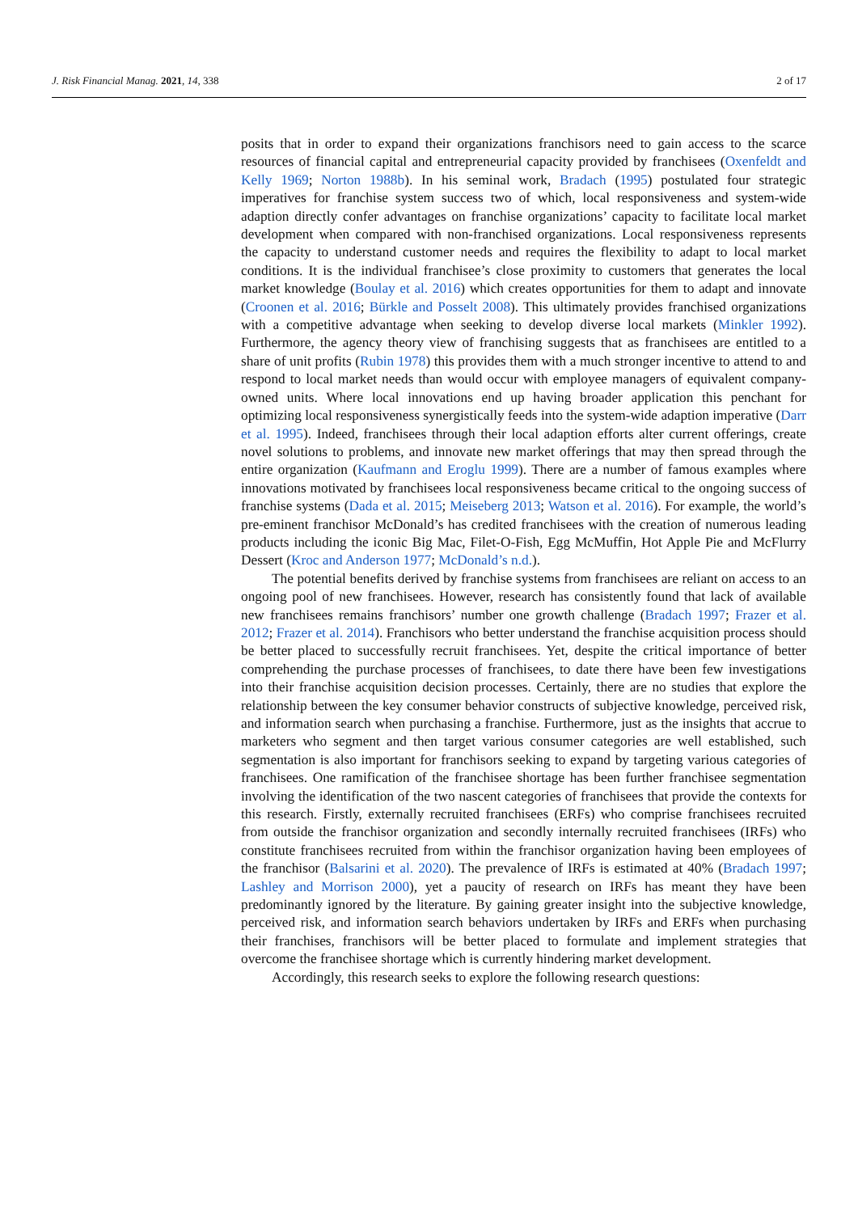J. Risk Financial Manag. 2021, 14, 338 2 of 17
posits that in order to expand their organizations franchisors need to gain access to the scarce resources of financial capital and entrepreneurial capacity provided by franchisees (Oxenfeldt and Kelly 1969; Norton 1988b). In his seminal work, Bradach (1995) postulated four strategic imperatives for franchise system success two of which, local responsiveness and system-wide adaption directly confer advantages on franchise organizations’ capacity to facilitate local market development when compared with non-franchised organizations. Local responsiveness represents the capacity to understand customer needs and requires the flexibility to adapt to local market conditions. It is the individual franchisee’s close proximity to customers that generates the local market knowledge (Boulay et al. 2016) which creates opportunities for them to adapt and innovate (Croonen et al. 2016; Bürkle and Posselt 2008). This ultimately provides franchised organizations with a competitive advantage when seeking to develop diverse local markets (Minkler 1992). Furthermore, the agency theory view of franchising suggests that as franchisees are entitled to a share of unit profits (Rubin 1978) this provides them with a much stronger incentive to attend to and respond to local market needs than would occur with employee managers of equivalent company-owned units. Where local innovations end up having broader application this penchant for optimizing local responsiveness synergistically feeds into the system-wide adaption imperative (Darr et al. 1995). Indeed, franchisees through their local adaption efforts alter current offerings, create novel solutions to problems, and innovate new market offerings that may then spread through the entire organization (Kaufmann and Eroglu 1999). There are a number of famous examples where innovations motivated by franchisees local responsiveness became critical to the ongoing success of franchise systems (Dada et al. 2015; Meiseberg 2013; Watson et al. 2016). For example, the world’s pre-eminent franchisor McDonald’s has credited franchisees with the creation of numerous leading products including the iconic Big Mac, Filet-O-Fish, Egg McMuffin, Hot Apple Pie and McFlurry Dessert (Kroc and Anderson 1977; McDonald’s n.d.).
The potential benefits derived by franchise systems from franchisees are reliant on access to an ongoing pool of new franchisees. However, research has consistently found that lack of available new franchisees remains franchisors’ number one growth challenge (Bradach 1997; Frazer et al. 2012; Frazer et al. 2014). Franchisors who better understand the franchise acquisition process should be better placed to successfully recruit franchisees. Yet, despite the critical importance of better comprehending the purchase processes of franchisees, to date there have been few investigations into their franchise acquisition decision processes. Certainly, there are no studies that explore the relationship between the key consumer behavior constructs of subjective knowledge, perceived risk, and information search when purchasing a franchise. Furthermore, just as the insights that accrue to marketers who segment and then target various consumer categories are well established, such segmentation is also important for franchisors seeking to expand by targeting various categories of franchisees. One ramification of the franchisee shortage has been further franchisee segmentation involving the identification of the two nascent categories of franchisees that provide the contexts for this research. Firstly, externally recruited franchisees (ERFs) who comprise franchisees recruited from outside the franchisor organization and secondly internally recruited franchisees (IRFs) who constitute franchisees recruited from within the franchisor organization having been employees of the franchisor (Balsarini et al. 2020). The prevalence of IRFs is estimated at 40% (Bradach 1997; Lashley and Morrison 2000), yet a paucity of research on IRFs has meant they have been predominantly ignored by the literature. By gaining greater insight into the subjective knowledge, perceived risk, and information search behaviors undertaken by IRFs and ERFs when purchasing their franchises, franchisors will be better placed to formulate and implement strategies that overcome the franchisee shortage which is currently hindering market development.
Accordingly, this research seeks to explore the following research questions: